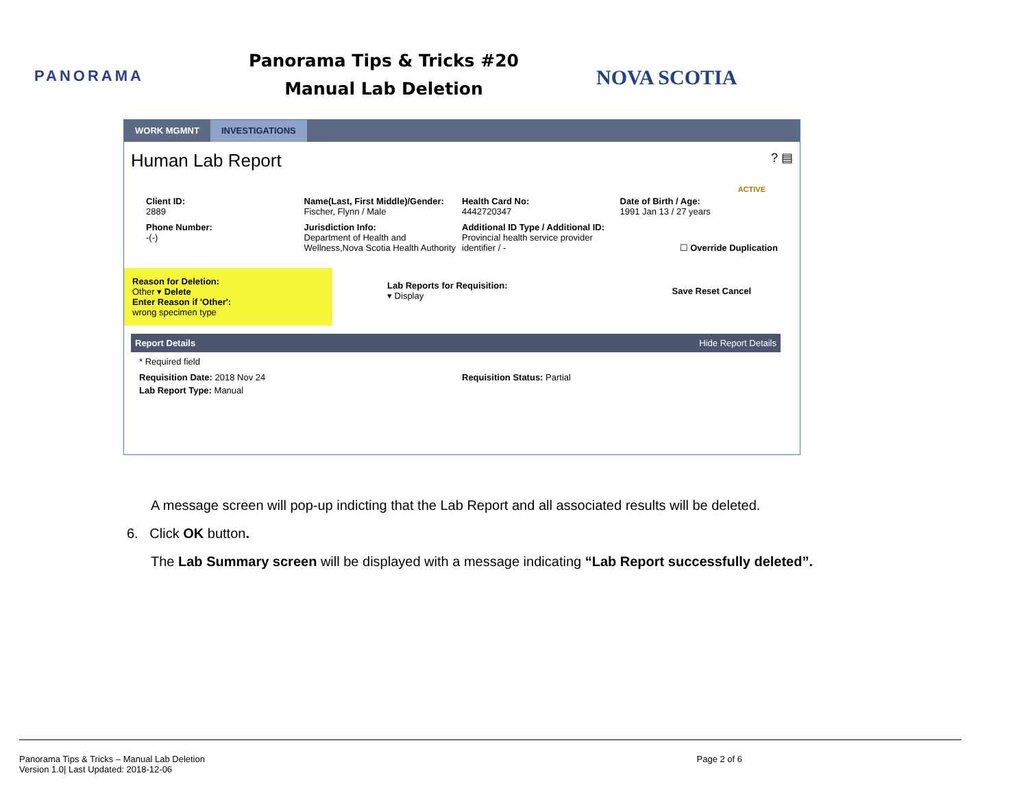PANORAMA
Panorama Tips & Tricks #20
Manual Lab Deletion
NOVA SCOTIA
WORK MGMNT INVESTIGATIONS
Human Lab Report ? ▤
ACTIVE
Client ID:
2889
Name(Last, First Middle)/Gender:
Fischer, Flynn / Male
Health Card No:
4442720347
Date of Birth / Age:
1991 Jan 13 / 27 years
Phone Number:
-(-)
Jurisdiction Info:
Department of Health and Wellness,Nova Scotia Health Authority
Additional ID Type / Additional ID:
Provincial health service provider identifier / -
☐ Override Duplication
Reason for Deletion:
Other ▾ Delete
Enter Reason if 'Other':
wrong specimen type
Lab Reports for Requisition:
▾ Display
Save Reset Cancel
Report Details Hide Report Details
* Required field
Requisition Date: 2018 Nov 24 Requisition Status: Partial
Lab Report Type: Manual
A message screen will pop-up indicting that the Lab Report and all associated results will be deleted.
6. Click OK button.
The Lab Summary screen will be displayed with a message indicating “Lab Report successfully deleted”.
Panorama Tips & Tricks – Manual Lab Deletion
Version 1.0| Last Updated: 2018-12-06
Page 2 of 6